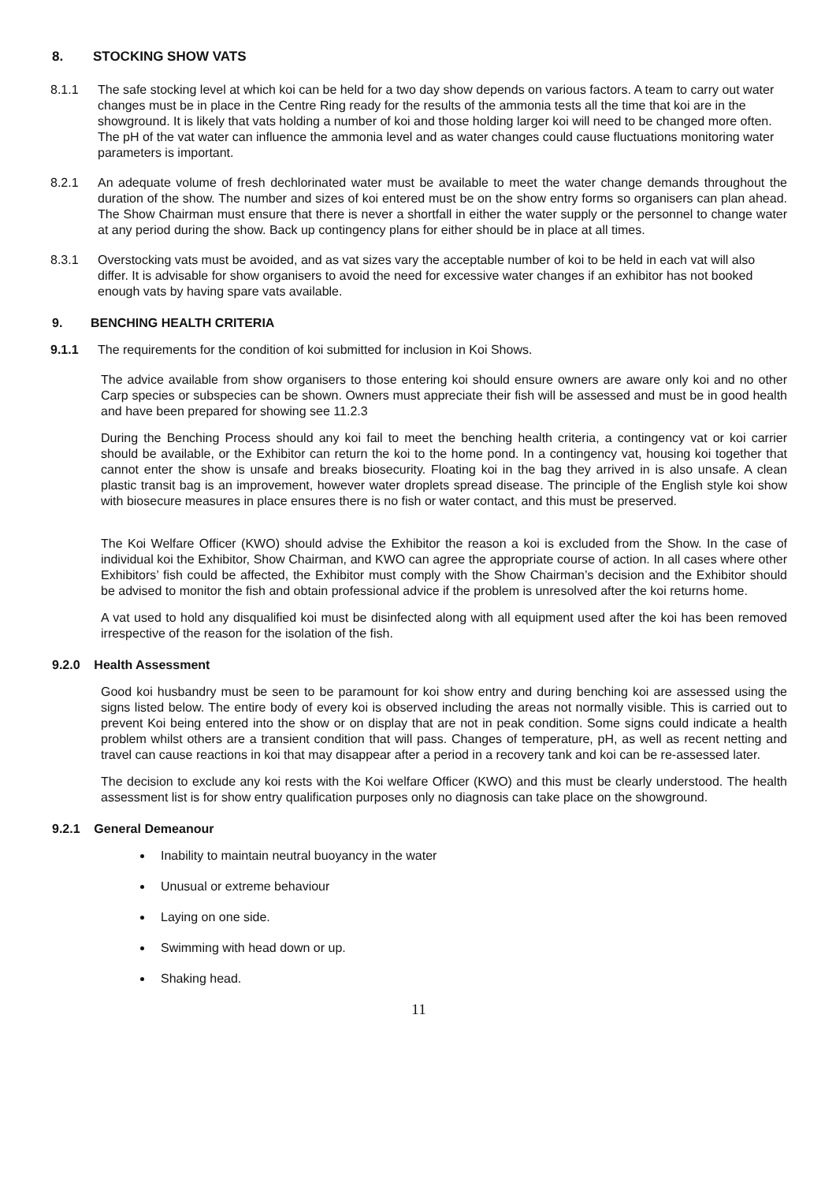8. STOCKING SHOW VATS
8.1.1 The safe stocking level at which koi can be held for a two day show depends on various factors. A team to carry out water changes must be in place in the Centre Ring ready for the results of the ammonia tests all the time that koi are in the showground. It is likely that vats holding a number of koi and those holding larger koi will need to be changed more often. The pH of the vat water can influence the ammonia level and as water changes could cause fluctuations monitoring water parameters is important.
8.2.1 An adequate volume of fresh dechlorinated water must be available to meet the water change demands throughout the duration of the show. The number and sizes of koi entered must be on the show entry forms so organisers can plan ahead. The Show Chairman must ensure that there is never a shortfall in either the water supply or the personnel to change water at any period during the show. Back up contingency plans for either should be in place at all times.
8.3.1 Overstocking vats must be avoided, and as vat sizes vary the acceptable number of koi to be held in each vat will also differ. It is advisable for show organisers to avoid the need for excessive water changes if an exhibitor has not booked enough vats by having spare vats available.
9. BENCHING HEALTH CRITERIA
9.1.1 The requirements for the condition of koi submitted for inclusion in Koi Shows.
The advice available from show organisers to those entering koi should ensure owners are aware only koi and no other Carp species or subspecies can be shown. Owners must appreciate their fish will be assessed and must be in good health and have been prepared for showing see 11.2.3
During the Benching Process should any koi fail to meet the benching health criteria, a contingency vat or koi carrier should be available, or the Exhibitor can return the koi to the home pond. In a contingency vat, housing koi together that cannot enter the show is unsafe and breaks biosecurity. Floating koi in the bag they arrived in is also unsafe. A clean plastic transit bag is an improvement, however water droplets spread disease. The principle of the English style koi show with biosecure measures in place ensures there is no fish or water contact, and this must be preserved.
The Koi Welfare Officer (KWO) should advise the Exhibitor the reason a koi is excluded from the Show. In the case of individual koi the Exhibitor, Show Chairman, and KWO can agree the appropriate course of action. In all cases where other Exhibitors’ fish could be affected, the Exhibitor must comply with the Show Chairman’s decision and the Exhibitor should be advised to monitor the fish and obtain professional advice if the problem is unresolved after the koi returns home.
A vat used to hold any disqualified koi must be disinfected along with all equipment used after the koi has been removed irrespective of the reason for the isolation of the fish.
9.2.0 Health Assessment
Good koi husbandry must be seen to be paramount for koi show entry and during benching koi are assessed using the signs listed below. The entire body of every koi is observed including the areas not normally visible. This is carried out to prevent Koi being entered into the show or on display that are not in peak condition. Some signs could indicate a health problem whilst others are a transient condition that will pass. Changes of temperature, pH, as well as recent netting and travel can cause reactions in koi that may disappear after a period in a recovery tank and koi can be re-assessed later.
The decision to exclude any koi rests with the Koi welfare Officer (KWO) and this must be clearly understood. The health assessment list is for show entry qualification purposes only no diagnosis can take place on the showground.
9.2.1 General Demeanour
Inability to maintain neutral buoyancy in the water
Unusual or extreme behaviour
Laying on one side.
Swimming with head down or up.
Shaking head.
11